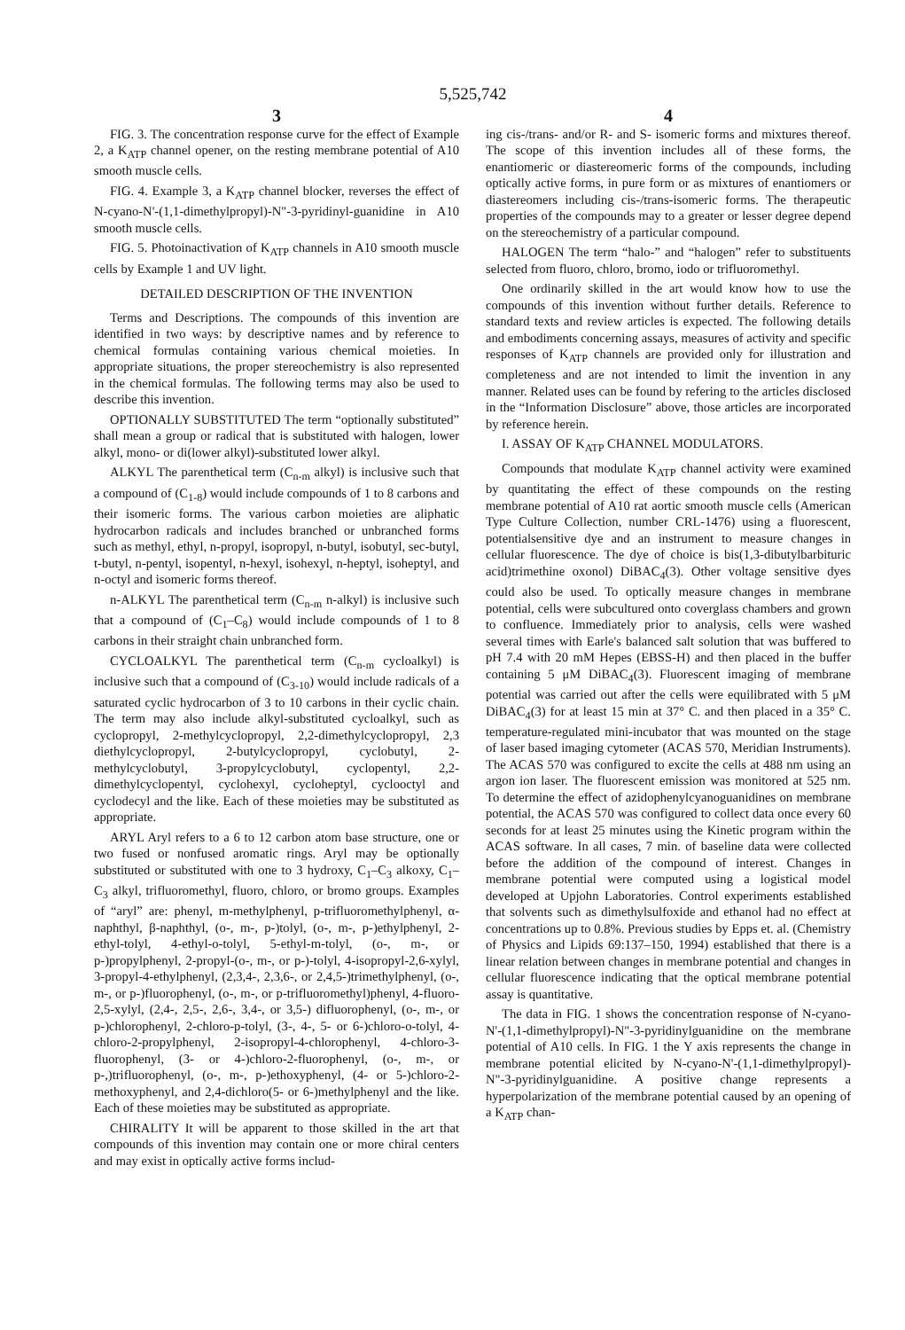5,525,742
3
FIG. 3. The concentration response curve for the effect of Example 2, a K<sub>ATP</sub> channel opener, on the resting membrane potential of A10 smooth muscle cells.
FIG. 4. Example 3, a K<sub>ATP</sub> channel blocker, reverses the effect of N-cyano-N'-(1,1-dimethylpropyl)-N"-3-pyridinyl-guanidine in A10 smooth muscle cells.
FIG. 5. Photoinactivation of K<sub>ATP</sub> channels in A10 smooth muscle cells by Example 1 and UV light.
DETAILED DESCRIPTION OF THE INVENTION
Terms and Descriptions. The compounds of this invention are identified in two ways: by descriptive names and by reference to chemical formulas containing various chemical moieties. In appropriate situations, the proper stereochemistry is also represented in the chemical formulas. The following terms may also be used to describe this invention.
OPTIONALLY SUBSTITUTED The term “optionally substituted” shall mean a group or radical that is substituted with halogen, lower alkyl, mono- or di(lower alkyl)-substituted lower alkyl.
ALKYL The parenthetical term (C<sub>n-m</sub> alkyl) is inclusive such that a compound of (C<sub>1-8</sub>) would include compounds of 1 to 8 carbons and their isomeric forms. The various carbon moieties are aliphatic hydrocarbon radicals and includes branched or unbranched forms such as methyl, ethyl, n-propyl, isopropyl, n-butyl, isobutyl, sec-butyl, t-butyl, n-pentyl, isopentyl, n-hexyl, isohexyl, n-heptyl, isoheptyl, and n-octyl and isomeric forms thereof.
n-ALKYL The parenthetical term (C<sub>n-m</sub> n-alkyl) is inclusive such that a compound of (C<sub>1</sub>–C<sub>8</sub>) would include compounds of 1 to 8 carbons in their straight chain unbranched form.
CYCLOALKYL The parenthetical term (C<sub>n-m</sub> cycloalkyl) is inclusive such that a compound of (C<sub>3-10</sub>) would include radicals of a saturated cyclic hydrocarbon of 3 to 10 carbons in their cyclic chain. The term may also include alkyl-substituted cycloalkyl, such as cyclopropyl, 2-methylcyclopropyl, 2,2-dimethylcyclopropyl, 2,3 diethylcyclopropyl, 2-butylcyclopropyl, cyclobutyl, 2-methylcyclobutyl, 3-propylcyclobutyl, cyclopentyl, 2,2-dimethylcyclopentyl, cyclohexyl, cycloheptyl, cyclooctyl and cyclodecyl and the like. Each of these moieties may be substituted as appropriate.
ARYL Aryl refers to a 6 to 12 carbon atom base structure, one or two fused or nonfused aromatic rings. Aryl may be optionally substituted or substituted with one to 3 hydroxy, C<sub>1</sub>–C<sub>3</sub> alkoxy, C<sub>1</sub>–C<sub>3</sub> alkyl, trifluoromethyl, fluoro, chloro, or bromo groups. Examples of “aryl” are: phenyl, m-methylphenyl, p-trifluoromethylphenyl, α-naphthyl, β-naphthyl, (o-, m-, p-)tolyl, (o-, m-, p-)ethylphenyl, 2-ethyl-tolyl, 4-ethyl-o-tolyl, 5-ethyl-m-tolyl, (o-, m-, or p-)propylphenyl, 2-propyl-(o-, m-, or p-)-tolyl, 4-isopropyl-2,6-xylyl, 3-propyl-4-ethylphenyl, (2,3,4-, 2,3,6-, or 2,4,5-)trimethylphenyl, (o-, m-, or p-)fluorophenyl, (o-, m-, or p-trifluoromethyl)phenyl, 4-fluoro-2,5-xylyl, (2,4-, 2,5-, 2,6-, 3,4-, or 3,5-) difluorophenyl, (o-, m-, or p-)chlorophenyl, 2-chloro-p-tolyl, (3-, 4-, 5- or 6-)chloro-o-tolyl, 4-chloro-2-propylphenyl, 2-isopropyl-4-chlorophenyl, 4-chloro-3-fluorophenyl, (3- or 4-)chloro-2-fluorophenyl, (o-, m-, or p-,)trifluorophenyl, (o-, m-, p-)ethoxyphenyl, (4- or 5-)chloro-2-methoxyphenyl, and 2,4-dichloro(5- or 6-)methylphenyl and the like. Each of these moieties may be substituted as appropriate.
CHIRALITY It will be apparent to those skilled in the art that compounds of this invention may contain one or more chiral centers and may exist in optically active forms includ-
4
ing cis-/trans- and/or R- and S- isomeric forms and mixtures thereof. The scope of this invention includes all of these forms, the enantiomeric or diastereomeric forms of the compounds, including optically active forms, in pure form or as mixtures of enantiomers or diastereomers including cis-/trans-isomeric forms. The therapeutic properties of the compounds may to a greater or lesser degree depend on the stereochemistry of a particular compound.
HALOGEN The term “halo-” and “halogen” refer to substituents selected from fluoro, chloro, bromo, iodo or trifluoromethyl.
One ordinarily skilled in the art would know how to use the compounds of this invention without further details. Reference to standard texts and review articles is expected. The following details and embodiments concerning assays, measures of activity and specific responses of K<sub>ATP</sub> channels are provided only for illustration and completeness and are not intended to limit the invention in any manner. Related uses can be found by refering to the articles disclosed in the “Information Disclosure” above, those articles are incorporated by reference herein.
I. ASSAY OF K<sub>ATP</sub> CHANNEL MODULATORS.
Compounds that modulate K<sub>ATP</sub> channel activity were examined by quantitating the effect of these compounds on the resting membrane potential of A10 rat aortic smooth muscle cells (American Type Culture Collection, number CRL-1476) using a fluorescent, potentialsensitive dye and an instrument to measure changes in cellular fluorescence. The dye of choice is bis(1,3-dibutylbarbituric acid)trimethine oxonol) DiBAC<sub>4</sub>(3). Other voltage sensitive dyes could also be used. To optically measure changes in membrane potential, cells were subcultured onto coverglass chambers and grown to confluence. Immediately prior to analysis, cells were washed several times with Earle's balanced salt solution that was buffered to pH 7.4 with 20 mM Hepes (EBSS-H) and then placed in the buffer containing 5 μM DiBAC<sub>4</sub>(3). Fluorescent imaging of membrane potential was carried out after the cells were equilibrated with 5 μM DiBAC<sub>4</sub>(3) for at least 15 min at 37° C. and then placed in a 35° C. temperature-regulated mini-incubator that was mounted on the stage of laser based imaging cytometer (ACAS 570, Meridian Instruments). The ACAS 570 was configured to excite the cells at 488 nm using an argon ion laser. The fluorescent emission was monitored at 525 nm. To determine the effect of azidophenylcyanoguanidines on membrane potential, the ACAS 570 was configured to collect data once every 60 seconds for at least 25 minutes using the Kinetic program within the ACAS software. In all cases, 7 min. of baseline data were collected before the addition of the compound of interest. Changes in membrane potential were computed using a logistical model developed at Upjohn Laboratories. Control experiments established that solvents such as dimethylsulfoxide and ethanol had no effect at concentrations up to 0.8%. Previous studies by Epps et. al. (Chemistry of Physics and Lipids 69:137–150, 1994) established that there is a linear relation between changes in membrane potential and changes in cellular fluorescence indicating that the optical membrane potential assay is quantitative.
The data in FIG. 1 shows the concentration response of N-cyano-N'-(1,1-dimethylpropyl)-N"-3-pyridinylguanidine on the membrane potential of A10 cells. In FIG. 1 the Y axis represents the change in membrane potential elicited by N-cyano-N'-(1,1-dimethylpropyl)-N"-3-pyridinylguanidine. A positive change represents a hyperpolarization of the membrane potential caused by an opening of a K<sub>ATP</sub> chan-